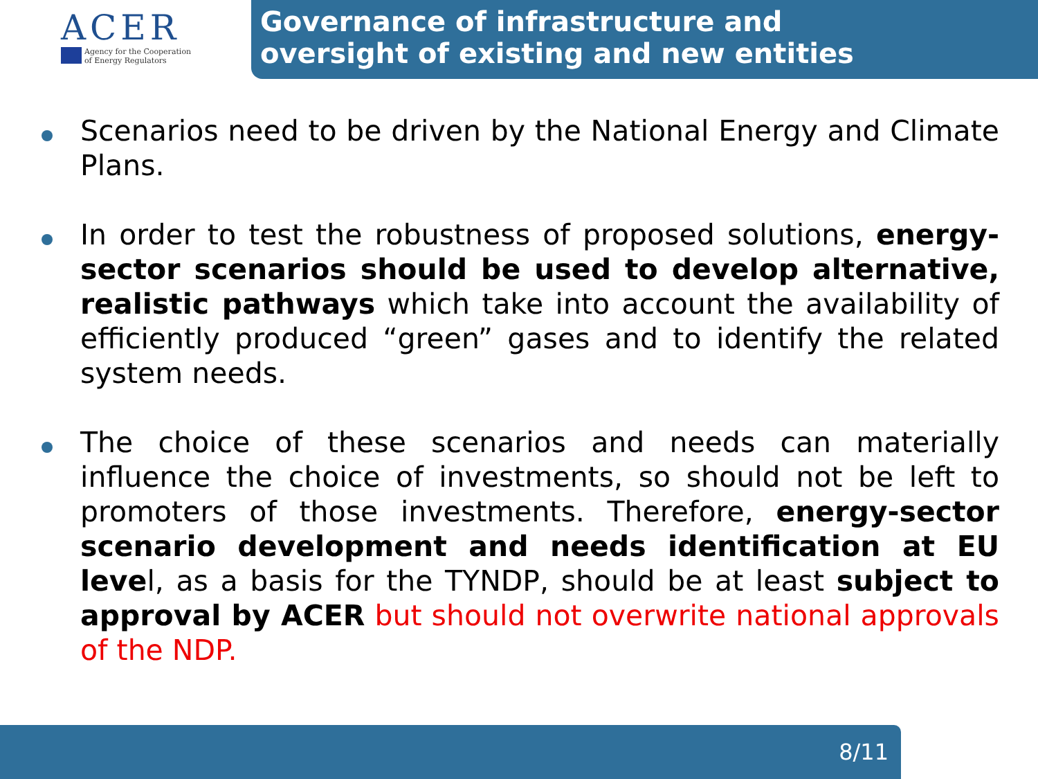ACER
Agency for the Cooperation
of Energy Regulators
Governance of infrastructure and
oversight of existing and new entities
Scenarios need to be driven by the National Energy and Climate Plans.
In order to test the robustness of proposed solutions, energy-sector scenarios should be used to develop alternative, realistic pathways which take into account the availability of efficiently produced “green” gases and to identify the related system needs.
The choice of these scenarios and needs can materially influence the choice of investments, so should not be left to promoters of those investments. Therefore, energy-sector scenario development and needs identification at EU level, as a basis for the TYNDP, should be at least subject to approval by ACER but should not overwrite national approvals of the NDP.
8/11